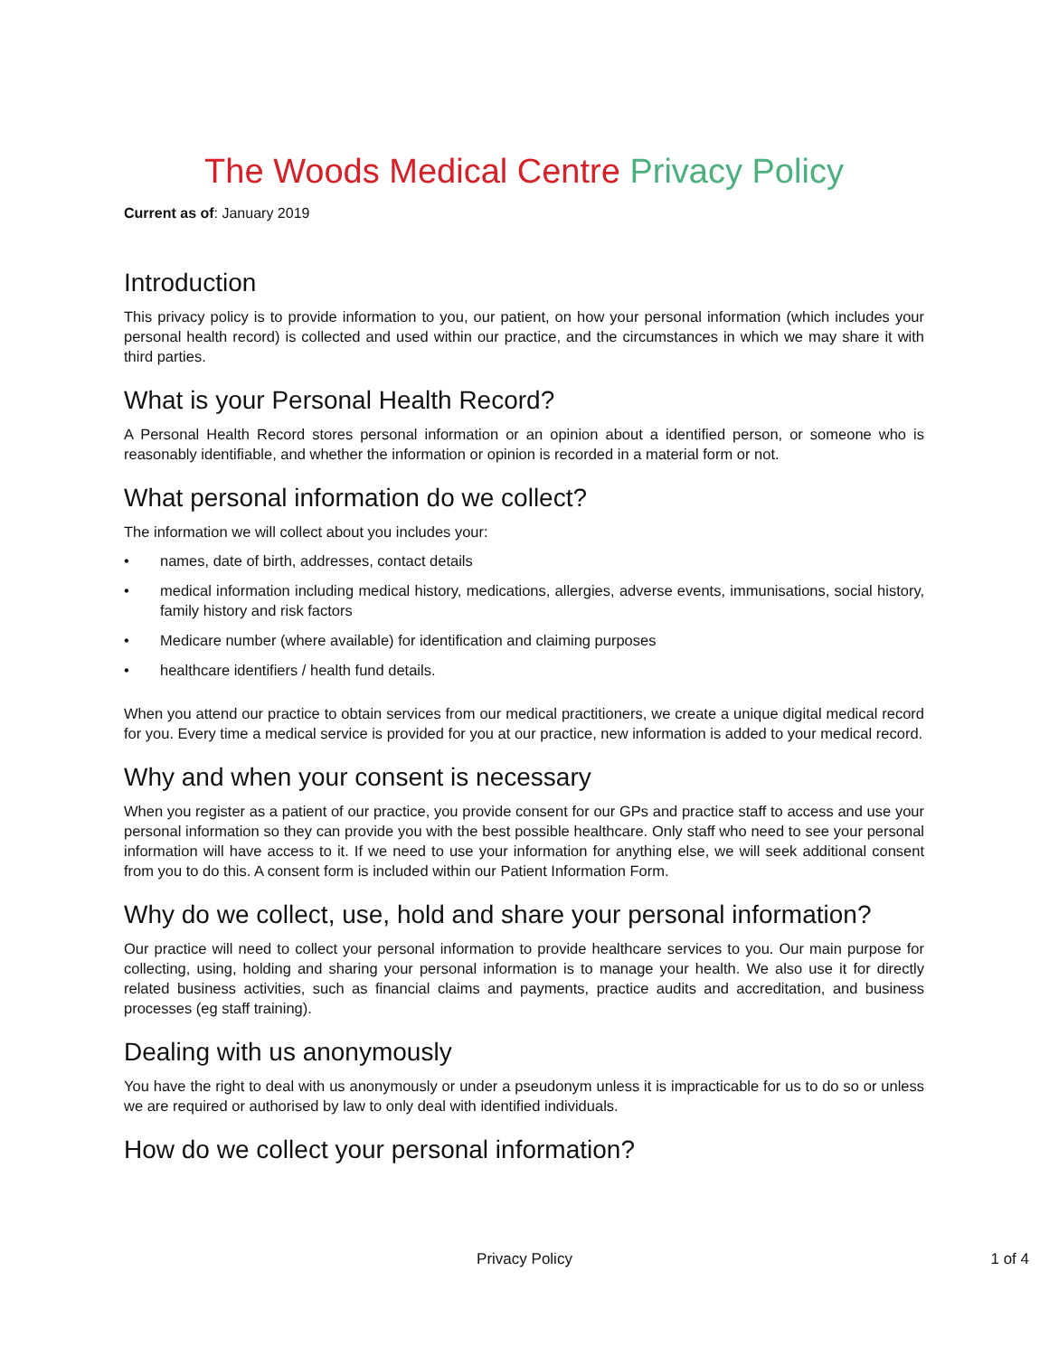The Woods Medical Centre Privacy Policy
Current as of: January 2019
Introduction
This privacy policy is to provide information to you, our patient, on how your personal information (which includes your personal health record) is collected and used within our practice, and the circumstances in which we may share it with third parties.
What is your Personal Health Record?
A Personal Health Record stores personal information or an opinion about a identified person, or someone who is reasonably identifiable, and whether the information or opinion is recorded in a material form or not.
What personal information do we collect?
The information we will collect about you includes your:
• names, date of birth, addresses, contact details
• medical information including medical history, medications, allergies, adverse events, immunisations, social history, family history and risk factors
• Medicare number (where available) for identification and claiming purposes
• healthcare identifiers / health fund details.
When you attend our practice to obtain services from our medical practitioners, we create a unique digital medical record for you. Every time a medical service is provided for you at our practice, new information is added to your medical record.
Why and when your consent is necessary
When you register as a patient of our practice, you provide consent for our GPs and practice staff to access and use your personal information so they can provide you with the best possible healthcare. Only staff who need to see your personal information will have access to it. If we need to use your information for anything else, we will seek additional consent from you to do this. A consent form is included within our Patient Information Form.
Why do we collect, use, hold and share your personal information?
Our practice will need to collect your personal information to provide healthcare services to you. Our main purpose for collecting, using, holding and sharing your personal information is to manage your health. We also use it for directly related business activities, such as financial claims and payments, practice audits and accreditation, and business processes (eg staff training).
Dealing with us anonymously
You have the right to deal with us anonymously or under a pseudonym unless it is impracticable for us to do so or unless we are required or authorised by law to only deal with identified individuals.
How do we collect your personal information?
Privacy Policy
1 of 4